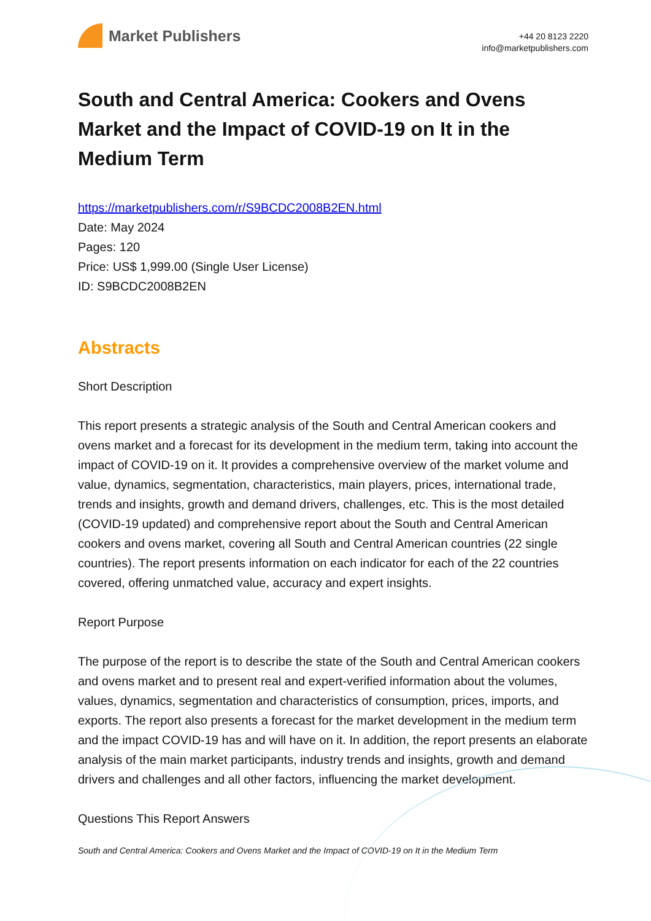Market Publishers
+44 20 8123 2220
info@marketpublishers.com
South and Central America: Cookers and Ovens Market and the Impact of COVID-19 on It in the Medium Term
https://marketpublishers.com/r/S9BCDC2008B2EN.html
Date: May 2024
Pages: 120
Price: US$ 1,999.00 (Single User License)
ID: S9BCDC2008B2EN
Abstracts
Short Description
This report presents a strategic analysis of the South and Central American cookers and ovens market and a forecast for its development in the medium term, taking into account the impact of COVID-19 on it. It provides a comprehensive overview of the market volume and value, dynamics, segmentation, characteristics, main players, prices, international trade, trends and insights, growth and demand drivers, challenges, etc. This is the most detailed (COVID-19 updated) and comprehensive report about the South and Central American cookers and ovens market, covering all South and Central American countries (22 single countries). The report presents information on each indicator for each of the 22 countries covered, offering unmatched value, accuracy and expert insights.
Report Purpose
The purpose of the report is to describe the state of the South and Central American cookers and ovens market and to present real and expert-verified information about the volumes, values, dynamics, segmentation and characteristics of consumption, prices, imports, and exports. The report also presents a forecast for the market development in the medium term and the impact COVID-19 has and will have on it. In addition, the report presents an elaborate analysis of the main market participants, industry trends and insights, growth and demand drivers and challenges and all other factors, influencing the market development.
Questions This Report Answers
South and Central America: Cookers and Ovens Market and the Impact of COVID-19 on It in the Medium Term